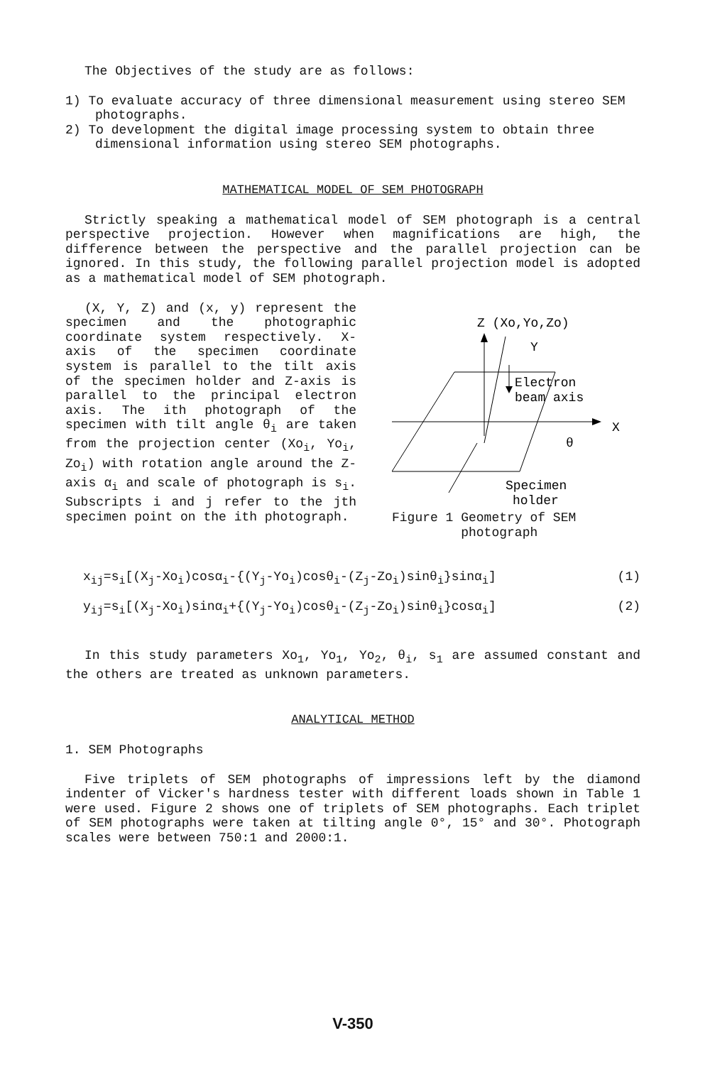The Objectives of the study are as follows:
1) To evaluate accuracy of three dimensional measurement using stereo SEM photographs.
2) To development the digital image processing system to obtain three dimensional information using stereo SEM photographs.
MATHEMATICAL MODEL OF SEM PHOTOGRAPH
Strictly speaking a mathematical model of SEM photograph is a central perspective projection. However when magnifications are high, the difference between the perspective and the parallel projection can be ignored. In this study, the following parallel projection model is adopted as a mathematical model of SEM photograph.
(X, Y, Z) and (x, y) represent the specimen and the photographic coordinate system respectively. X-axis of the specimen coordinate system is parallel to the tilt axis of the specimen holder and Z-axis is parallel to the principal electron axis. The ith photograph of the specimen with tilt angle θ<sub>i</sub> are taken from the projection center (Xo<sub>i</sub>, Yo<sub>i</sub>, Zo<sub>i</sub>) with rotation angle around the Z-axis α<sub>i</sub> and scale of photograph is s<sub>i</sub>. Subscripts i and j refer to the jth specimen point on the ith photograph.
Z (Xo,Yo,Zo)
Y
Electron
beam axis
X
θ
Specimen
holder
Figure 1 Geometry of SEM
photograph
x<sub>ij</sub>=s<sub>i</sub>[(X<sub>j</sub>-Xo<sub>i</sub>)cosα<sub>i</sub>-{(Y<sub>j</sub>-Yo<sub>i</sub>)cosθ<sub>i</sub>-(Z<sub>j</sub>-Zo<sub>i</sub>)sinθ<sub>i</sub>}sinα<sub>i</sub>] (1)
y<sub>ij</sub>=s<sub>i</sub>[(X<sub>j</sub>-Xo<sub>i</sub>)sinα<sub>i</sub>+{(Y<sub>j</sub>-Yo<sub>i</sub>)cosθ<sub>i</sub>-(Z<sub>j</sub>-Zo<sub>i</sub>)sinθ<sub>i</sub>}cosα<sub>i</sub>] (2)
In this study parameters Xo<sub>1</sub>, Yo<sub>1</sub>, Yo<sub>2</sub>, θ<sub>i</sub>, s<sub>1</sub> are assumed constant and the others are treated as unknown parameters.
ANALYTICAL METHOD
1. SEM Photographs
Five triplets of SEM photographs of impressions left by the diamond indenter of Vicker's hardness tester with different loads shown in Table 1 were used. Figure 2 shows one of triplets of SEM photographs. Each triplet of SEM photographs were taken at tilting angle 0°, 15° and 30°. Photograph scales were between 750:1 and 2000:1.
V-350